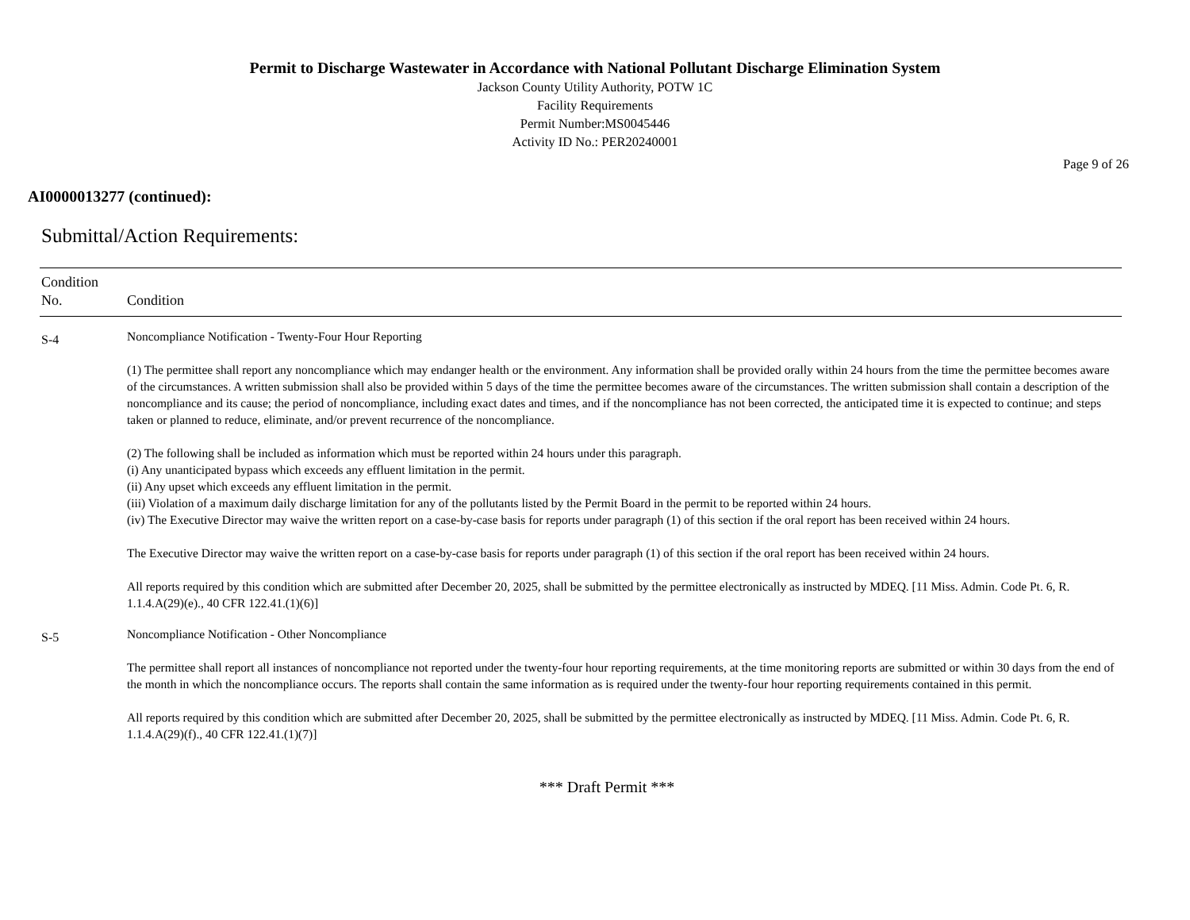Permit to Discharge Wastewater in Accordance with National Pollutant Discharge Elimination System
Jackson County Utility Authority, POTW 1C
Facility Requirements
Permit Number:MS0045446
Activity ID No.: PER20240001
Page 9 of 26
AI0000013277 (continued):
Submittal/Action Requirements:
| Condition No. | Condition |
| --- | --- |
| S-4 | Noncompliance Notification - Twenty-Four Hour Reporting (1) The permittee shall report any noncompliance which may endanger health or the environment. Any information shall be provided orally within 24 hours from the time the permittee becomes aware of the circumstances. A written submission shall also be provided within 5 days of the time the permittee becomes aware of the circumstances. The written submission shall contain a description of the noncompliance and its cause; the period of noncompliance, including exact dates and times, and if the noncompliance has not been corrected, the anticipated time it is expected to continue; and steps taken or planned to reduce, eliminate, and/or prevent recurrence of the noncompliance. (2) The following shall be included as information which must be reported within 24 hours under this paragraph. (i) Any unanticipated bypass which exceeds any effluent limitation in the permit. (ii) Any upset which exceeds any effluent limitation in the permit. (iii) Violation of a maximum daily discharge limitation for any of the pollutants listed by the Permit Board in the permit to be reported within 24 hours. (iv) The Executive Director may waive the written report on a case-by-case basis for reports under paragraph (1) of this section if the oral report has been received within 24 hours. The Executive Director may waive the written report on a case-by-case basis for reports under paragraph (1) of this section if the oral report has been received within 24 hours. All reports required by this condition which are submitted after December 20, 2025, shall be submitted by the permittee electronically as instructed by MDEQ. [11 Miss. Admin. Code Pt. 6, R. 1.1.4.A(29)(e)., 40 CFR 122.41.(1)(6)] |
| S-5 | Noncompliance Notification - Other Noncompliance The permittee shall report all instances of noncompliance not reported under the twenty-four hour reporting requirements, at the time monitoring reports are submitted or within 30 days from the end of the month in which the noncompliance occurs. The reports shall contain the same information as is required under the twenty-four hour reporting requirements contained in this permit. All reports required by this condition which are submitted after December 20, 2025, shall be submitted by the permittee electronically as instructed by MDEQ. [11 Miss. Admin. Code Pt. 6, R. 1.1.4.A(29)(f)., 40 CFR 122.41.(1)(7)] |
*** Draft Permit ***